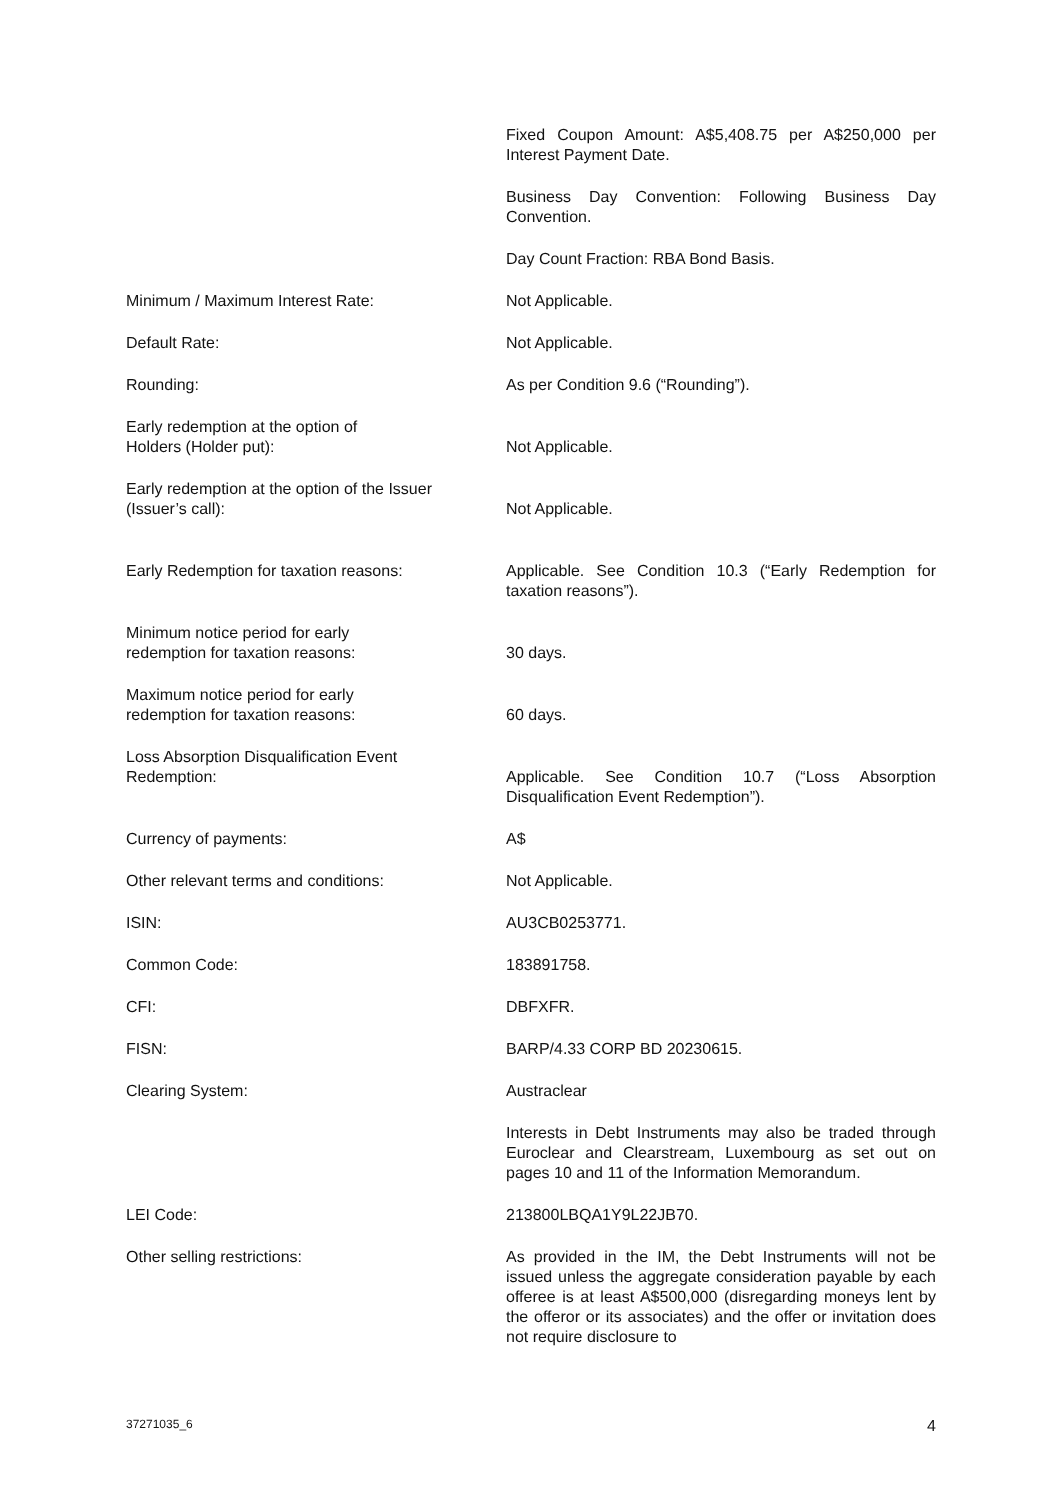| | Fixed Coupon Amount: A$5,408.75 per A$250,000 per Interest Payment Date. |
| | Business Day Convention: Following Business Day Convention. |
| | Day Count Fraction: RBA Bond Basis. |
| Minimum / Maximum Interest Rate: | Not Applicable. |
| Default Rate: | Not Applicable. |
| Rounding: | As per Condition 9.6 (“Rounding”). |
| Early redemption at the option of Holders (Holder put): | Not Applicable. |
| Early redemption at the option of the Issuer (Issuer’s call): | Not Applicable. |
| Early Redemption for taxation reasons: | Applicable. See Condition 10.3 (“Early Redemption for taxation reasons”). |
| Minimum notice period for early redemption for taxation reasons: | 30 days. |
| Maximum notice period for early redemption for taxation reasons: | 60 days. |
| Loss Absorption Disqualification Event Redemption: | Applicable. See Condition 10.7 (“Loss Absorption Disqualification Event Redemption”). |
| Currency of payments: | A$ |
| Other relevant terms and conditions: | Not Applicable. |
| ISIN: | AU3CB0253771. |
| Common Code: | 183891758. |
| CFI: | DBFXFR. |
| FISN: | BARP/4.33 CORP BD 20230615. |
| Clearing System: | Austraclear |
| | Interests in Debt Instruments may also be traded through Euroclear and Clearstream, Luxembourg as set out on pages 10 and 11 of the Information Memorandum. |
| LEI Code: | 213800LBQA1Y9L22JB70. |
| Other selling restrictions: | As provided in the IM, the Debt Instruments will not be issued unless the aggregate consideration payable by each offeree is at least A$500,000 (disregarding moneys lent by the offeror or its associates) and the offer or invitation does not require disclosure to |
37271035_6 4